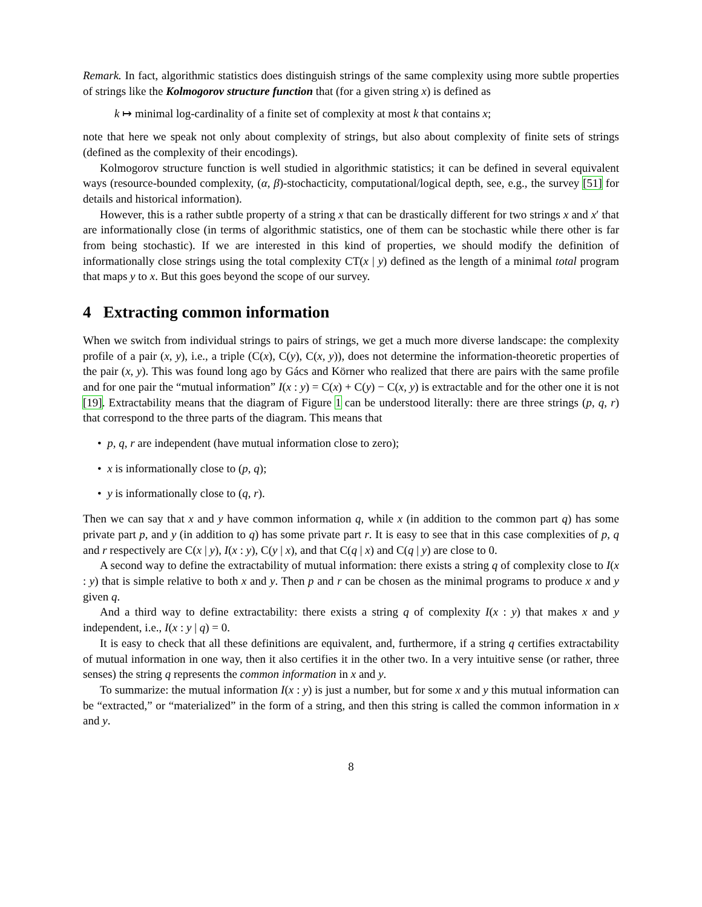Remark. In fact, algorithmic statistics does distinguish strings of the same complexity using more subtle properties of strings like the Kolmogorov structure function that (for a given string x) is defined as
k ↦ minimal log-cardinality of a finite set of complexity at most k that contains x;
note that here we speak not only about complexity of strings, but also about complexity of finite sets of strings (defined as the complexity of their encodings).
Kolmogorov structure function is well studied in algorithmic statistics; it can be defined in several equivalent ways (resource-bounded complexity, (α, β)-stochacticity, computational/logical depth, see, e.g., the survey [51] for details and historical information).
However, this is a rather subtle property of a string x that can be drastically different for two strings x and x′ that are informationally close (in terms of algorithmic statistics, one of them can be stochastic while there other is far from being stochastic). If we are interested in this kind of properties, we should modify the definition of informationally close strings using the total complexity CT(x | y) defined as the length of a minimal total program that maps y to x. But this goes beyond the scope of our survey.
4 Extracting common information
When we switch from individual strings to pairs of strings, we get a much more diverse landscape: the complexity profile of a pair (x, y), i.e., a triple (C(x), C(y), C(x, y)), does not determine the information-theoretic properties of the pair (x, y). This was found long ago by Gács and Körner who realized that there are pairs with the same profile and for one pair the “mutual information” I(x : y) = C(x) + C(y) − C(x, y) is extractable and for the other one it is not [19]. Extractability means that the diagram of Figure 1 can be understood literally: there are three strings (p, q, r) that correspond to the three parts of the diagram. This means that
• p, q, r are independent (have mutual information close to zero);
• x is informationally close to (p, q);
• y is informationally close to (q, r).
Then we can say that x and y have common information q, while x (in addition to the common part q) has some private part p, and y (in addition to q) has some private part r. It is easy to see that in this case complexities of p, q and r respectively are C(x | y), I(x : y), C(y | x), and that C(q | x) and C(q | y) are close to 0.
A second way to define the extractability of mutual information: there exists a string q of complexity close to I(x : y) that is simple relative to both x and y. Then p and r can be chosen as the minimal programs to produce x and y given q.
And a third way to define extractability: there exists a string q of complexity I(x : y) that makes x and y independent, i.e., I(x : y | q) = 0.
It is easy to check that all these definitions are equivalent, and, furthermore, if a string q certifies extractability of mutual information in one way, then it also certifies it in the other two. In a very intuitive sense (or rather, three senses) the string q represents the common information in x and y.
To summarize: the mutual information I(x : y) is just a number, but for some x and y this mutual information can be “extracted,” or “materialized” in the form of a string, and then this string is called the common information in x and y.
8